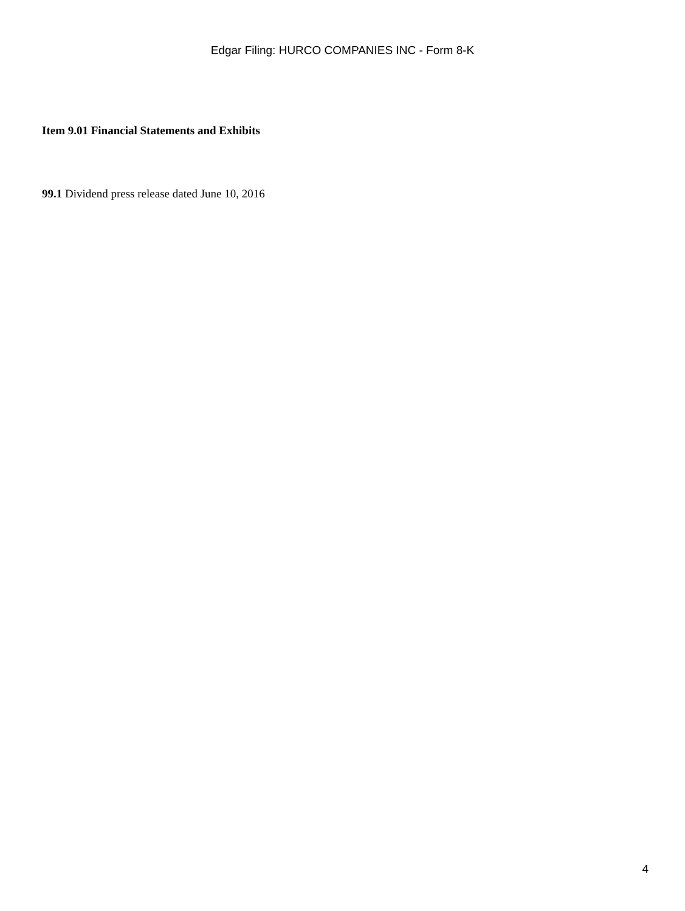Edgar Filing: HURCO COMPANIES INC - Form 8-K
Item 9.01 Financial Statements and Exhibits
99.1 Dividend press release dated June 10, 2016
4